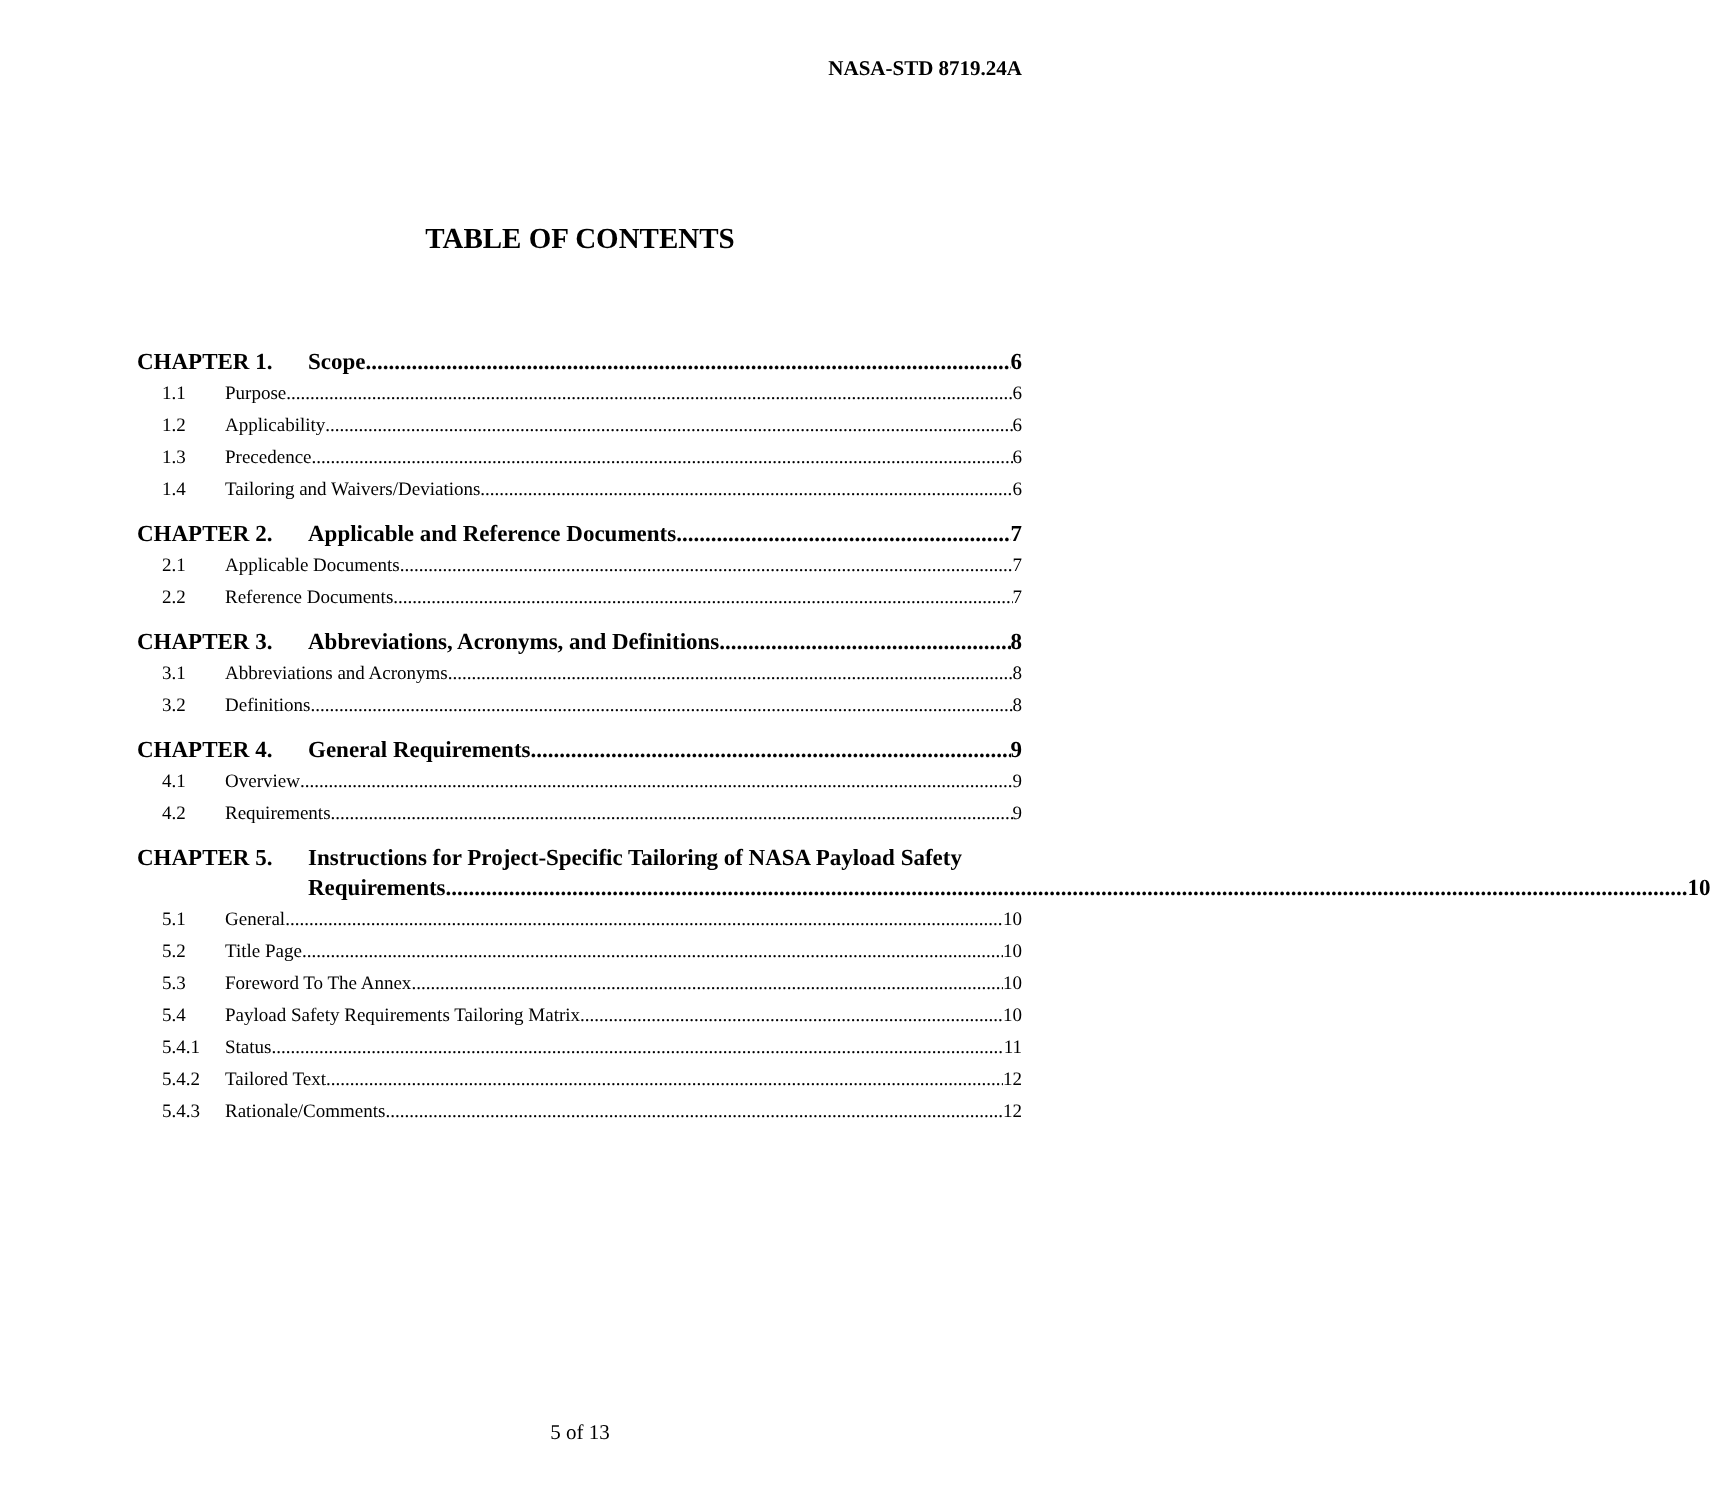NASA-STD 8719.24A
TABLE OF CONTENTS
CHAPTER 1. Scope 6
1.1 Purpose 6
1.2 Applicability 6
1.3 Precedence 6
1.4 Tailoring and Waivers/Deviations 6
CHAPTER 2. Applicable and Reference Documents 7
2.1 Applicable Documents 7
2.2 Reference Documents 7
CHAPTER 3. Abbreviations, Acronyms, and Definitions 8
3.1 Abbreviations and Acronyms 8
3.2 Definitions 8
CHAPTER 4. General Requirements 9
4.1 Overview 9
4.2 Requirements 9
CHAPTER 5. Instructions for Project-Specific Tailoring of NASA Payload Safety
Requirements 10
5.1 General 10
5.2 Title Page 10
5.3 Foreword To The Annex 10
5.4 Payload Safety Requirements Tailoring Matrix 10
5.4.1 Status 11
5.4.2 Tailored Text 12
5.4.3 Rationale/Comments 12
5 of 13